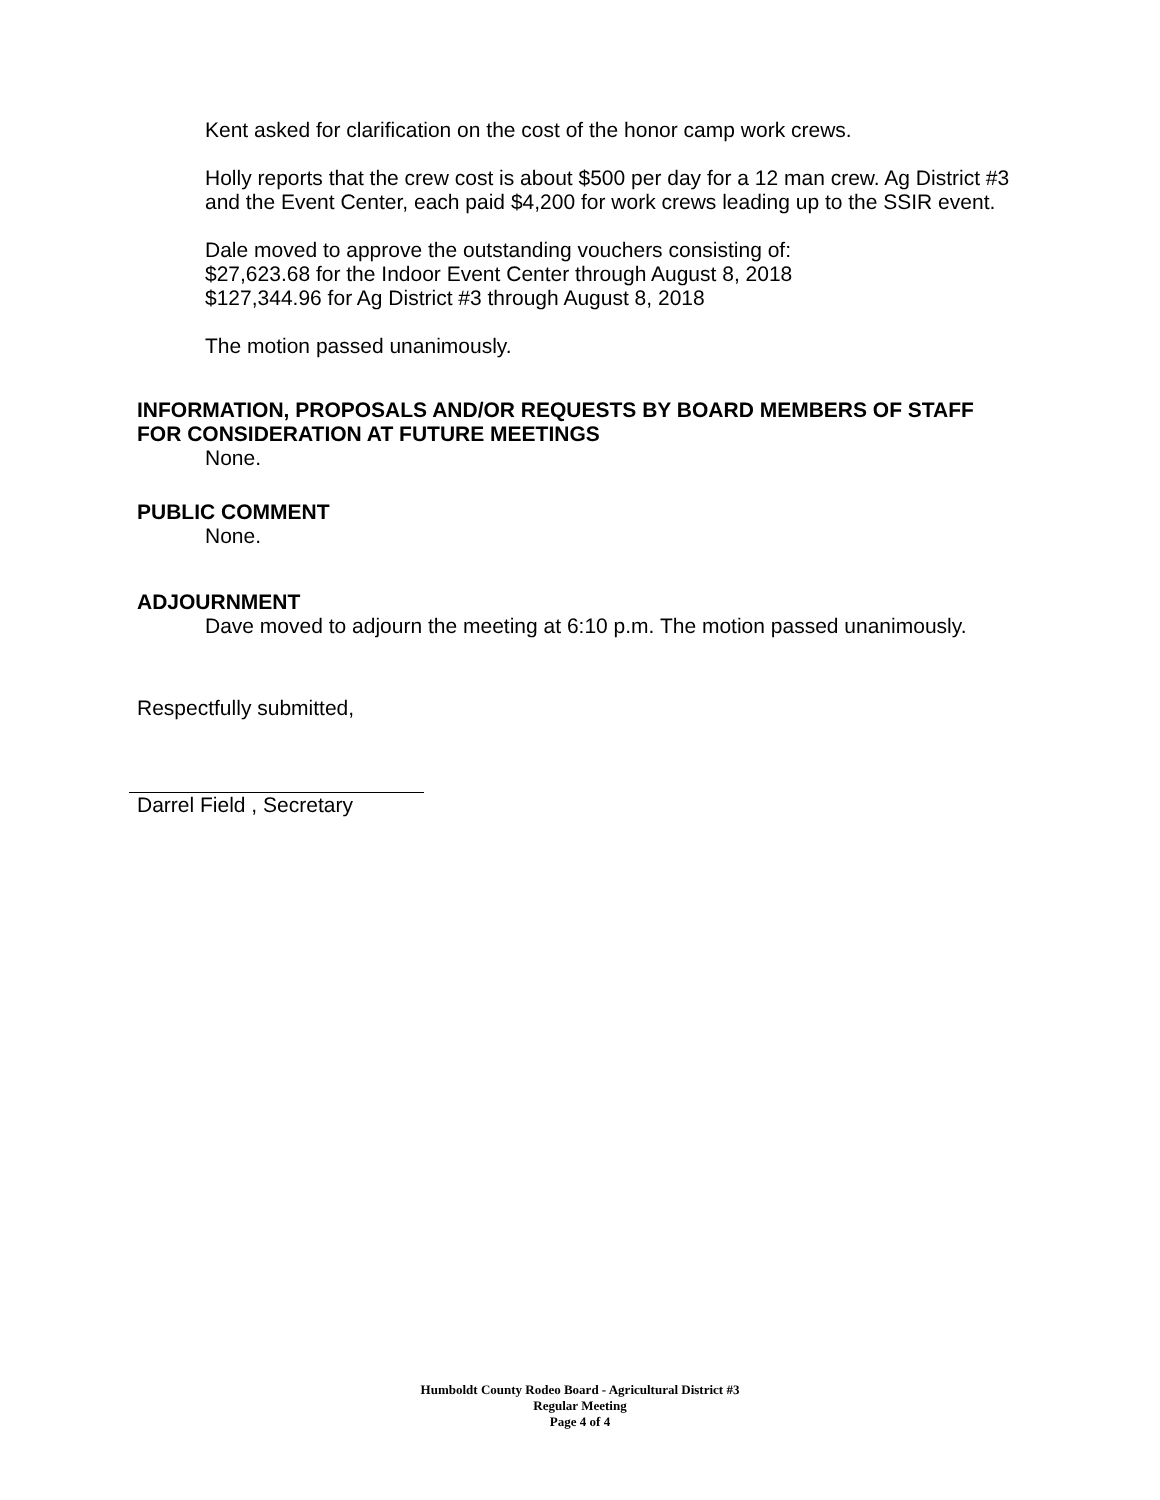Kent asked for clarification on the cost of the honor camp work crews.
Holly reports that the crew cost is about $500 per day for a 12 man crew. Ag District #3 and the Event Center, each paid $4,200 for work crews leading up to the SSIR event.
Dale moved to approve the outstanding vouchers consisting of:
$27,623.68 for the Indoor Event Center through August 8, 2018
$127,344.96 for Ag District #3 through August 8, 2018
The motion passed unanimously.
INFORMATION, PROPOSALS AND/OR REQUESTS BY BOARD MEMBERS OF STAFF FOR CONSIDERATION AT FUTURE MEETINGS
None.
PUBLIC COMMENT
None.
ADJOURNMENT
Dave moved to adjourn the meeting at 6:10 p.m. The motion passed unanimously.
Respectfully submitted,
Darrel Field , Secretary
Humboldt County Rodeo Board - Agricultural District #3
Regular Meeting
Page 4 of 4